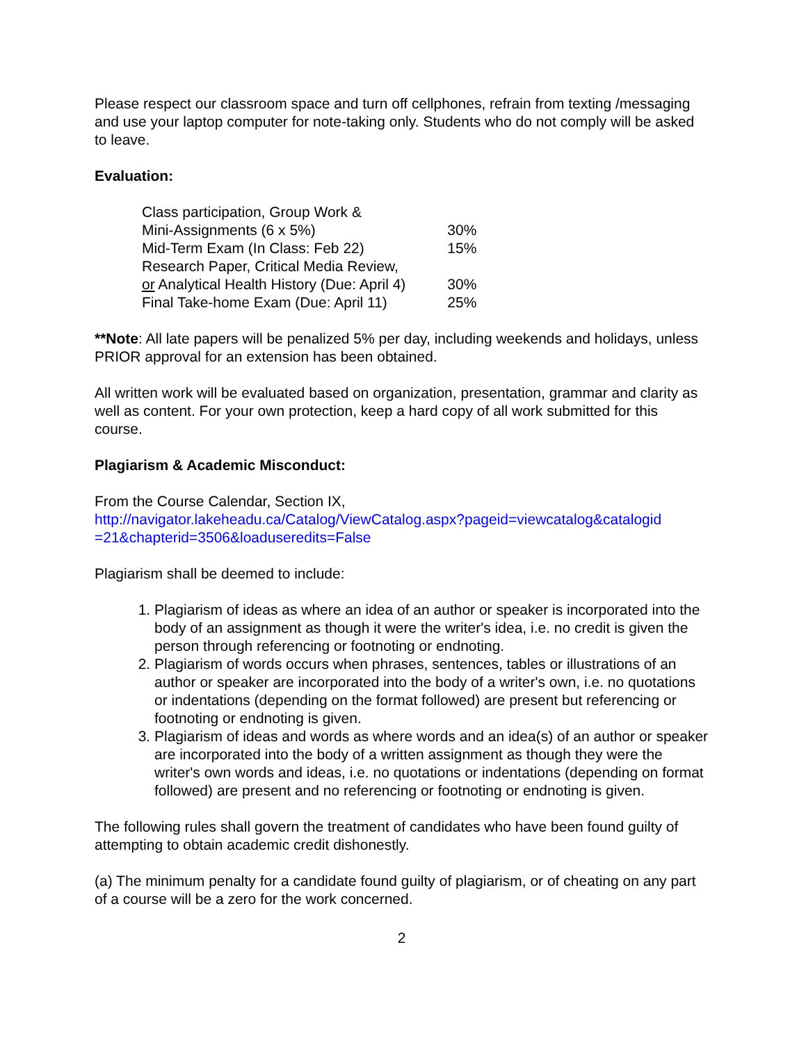Please respect our classroom space and turn off cellphones, refrain from texting /messaging and use your laptop computer for note-taking only. Students who do not comply will be asked to leave.
Evaluation:
| Class participation, Group Work & Mini-Assignments (6 x 5%) | 30% |
| Mid-Term Exam (In Class: Feb 22) | 15% |
| Research Paper, Critical Media Review, or Analytical Health History (Due: April 4) | 30% |
| Final Take-home Exam (Due: April 11) | 25% |
**Note: All late papers will be penalized 5% per day, including weekends and holidays, unless PRIOR approval for an extension has been obtained.
All written work will be evaluated based on organization, presentation, grammar and clarity as well as content. For your own protection, keep a hard copy of all work submitted for this course.
Plagiarism & Academic Misconduct:
From the Course Calendar, Section IX,
http://navigator.lakeheadu.ca/Catalog/ViewCatalog.aspx?pageid=viewcatalog&catalogid =21&chapterid=3506&loaduseredits=False
Plagiarism shall be deemed to include:
1. Plagiarism of ideas as where an idea of an author or speaker is incorporated into the body of an assignment as though it were the writer's idea, i.e. no credit is given the person through referencing or footnoting or endnoting.
2. Plagiarism of words occurs when phrases, sentences, tables or illustrations of an author or speaker are incorporated into the body of a writer's own, i.e. no quotations or indentations (depending on the format followed) are present but referencing or footnoting or endnoting is given.
3. Plagiarism of ideas and words as where words and an idea(s) of an author or speaker are incorporated into the body of a written assignment as though they were the writer's own words and ideas, i.e. no quotations or indentations (depending on format followed) are present and no referencing or footnoting or endnoting is given.
The following rules shall govern the treatment of candidates who have been found guilty of attempting to obtain academic credit dishonestly.
(a) The minimum penalty for a candidate found guilty of plagiarism, or of cheating on any part of a course will be a zero for the work concerned.
2